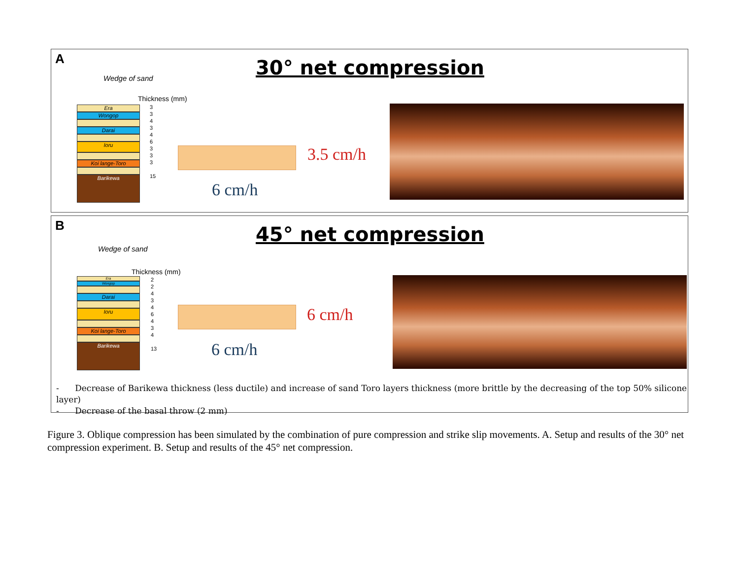A 30° net compression
Wedge of sand
Thickness (mm)
Era
Wongop
Darai
Ioru
Koi lange-Toro
Barikewa
3
3
4
3
4
6
3
3
3
15
3.5 cm/h
6 cm/h
B 45° net compression
Wedge of sand
Thickness (mm)
Era
Wongop
Darai
Ioru
Koi lange-Toro
Barikewa
2
2
4
3
4
6
4
3
4
13
6 cm/h
6 cm/h
- Decrease of Barikewa thickness (less ductile) and increase of sand Toro layers thickness (more brittle by the decreasing of the top 50% silicone layer)
- Decrease of the basal throw (2 mm)
Figure 3. Oblique compression has been simulated by the combination of pure compression and strike slip movements. A. Setup and results of the 30° net compression experiment. B. Setup and results of the 45° net compression.